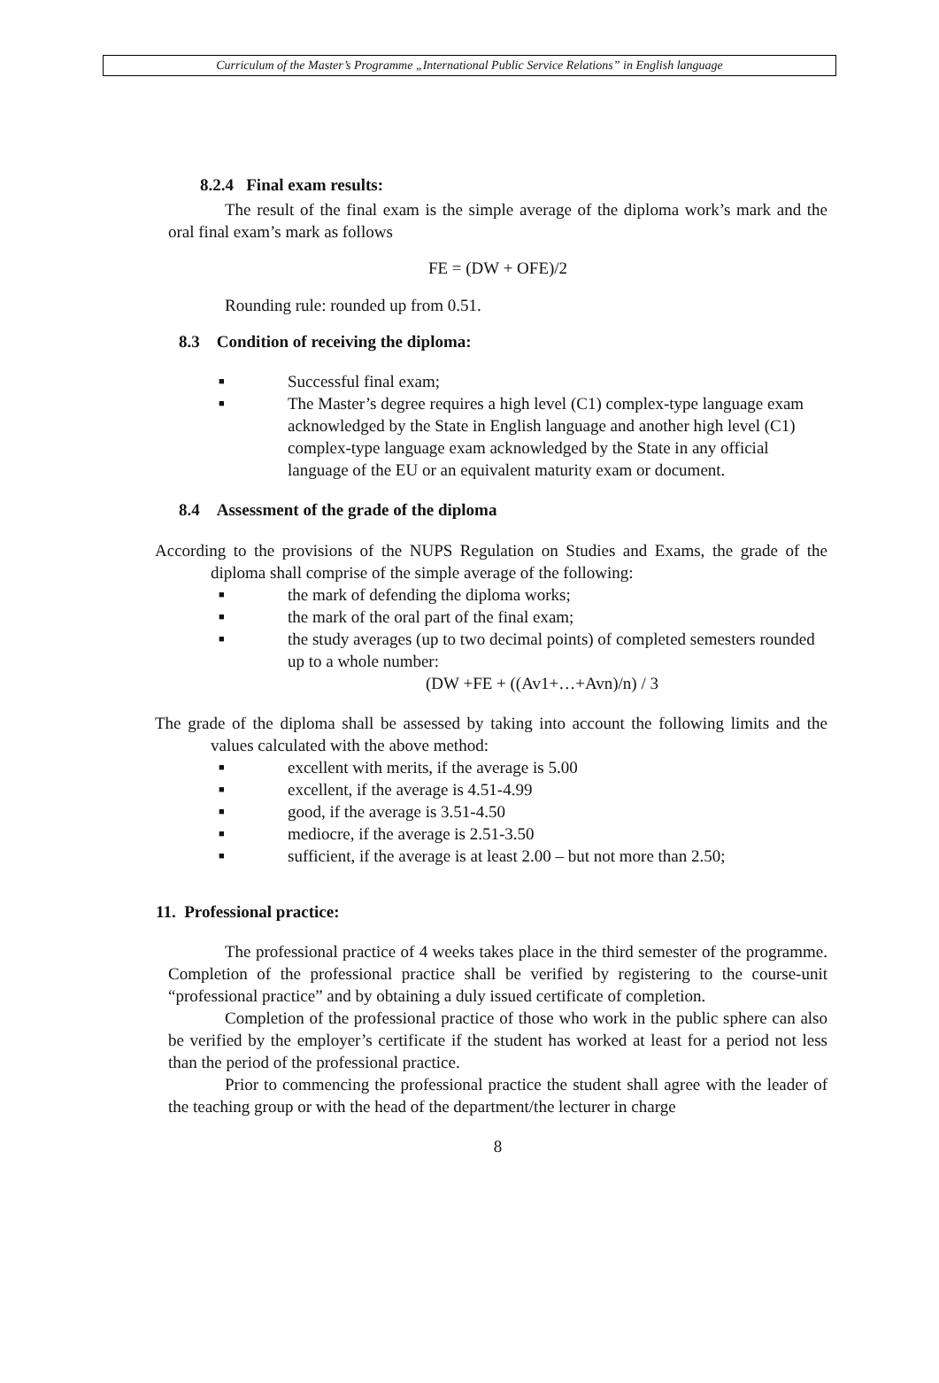Curriculum of the Master’s Programme „International Public Service Relations” in English language
8.2.4 Final exam results:
The result of the final exam is the simple average of the diploma work’s mark and the oral final exam’s mark as follows
FE = (DW + OFE)/2
Rounding rule: rounded up from 0.51.
8.3 Condition of receiving the diploma:
■ Successful final exam;
■ The Master’s degree requires a high level (C1) complex-type language exam acknowledged by the State in English language and another high level (C1) complex-type language exam acknowledged by the State in any official language of the EU or an equivalent maturity exam or document.
8.4 Assessment of the grade of the diploma
According to the provisions of the NUPS Regulation on Studies and Exams, the grade of the diploma shall comprise of the simple average of the following:
■ the mark of defending the diploma works;
■ the mark of the oral part of the final exam;
■ the study averages (up to two decimal points) of completed semesters rounded up to a whole number:
(DW +FE + ((Av1+…+Avn)/n) / 3
The grade of the diploma shall be assessed by taking into account the following limits and the values calculated with the above method:
■ excellent with merits, if the average is 5.00
■ excellent, if the average is 4.51-4.99
■ good, if the average is 3.51-4.50
■ mediocre, if the average is 2.51-3.50
■ sufficient, if the average is at least 2.00 – but not more than 2.50;
11. Professional practice:
The professional practice of 4 weeks takes place in the third semester of the programme. Completion of the professional practice shall be verified by registering to the course-unit “professional practice” and by obtaining a duly issued certificate of completion.
Completion of the professional practice of those who work in the public sphere can also be verified by the employer’s certificate if the student has worked at least for a period not less than the period of the professional practice.
Prior to commencing the professional practice the student shall agree with the leader of the teaching group or with the head of the department/the lecturer in charge
8